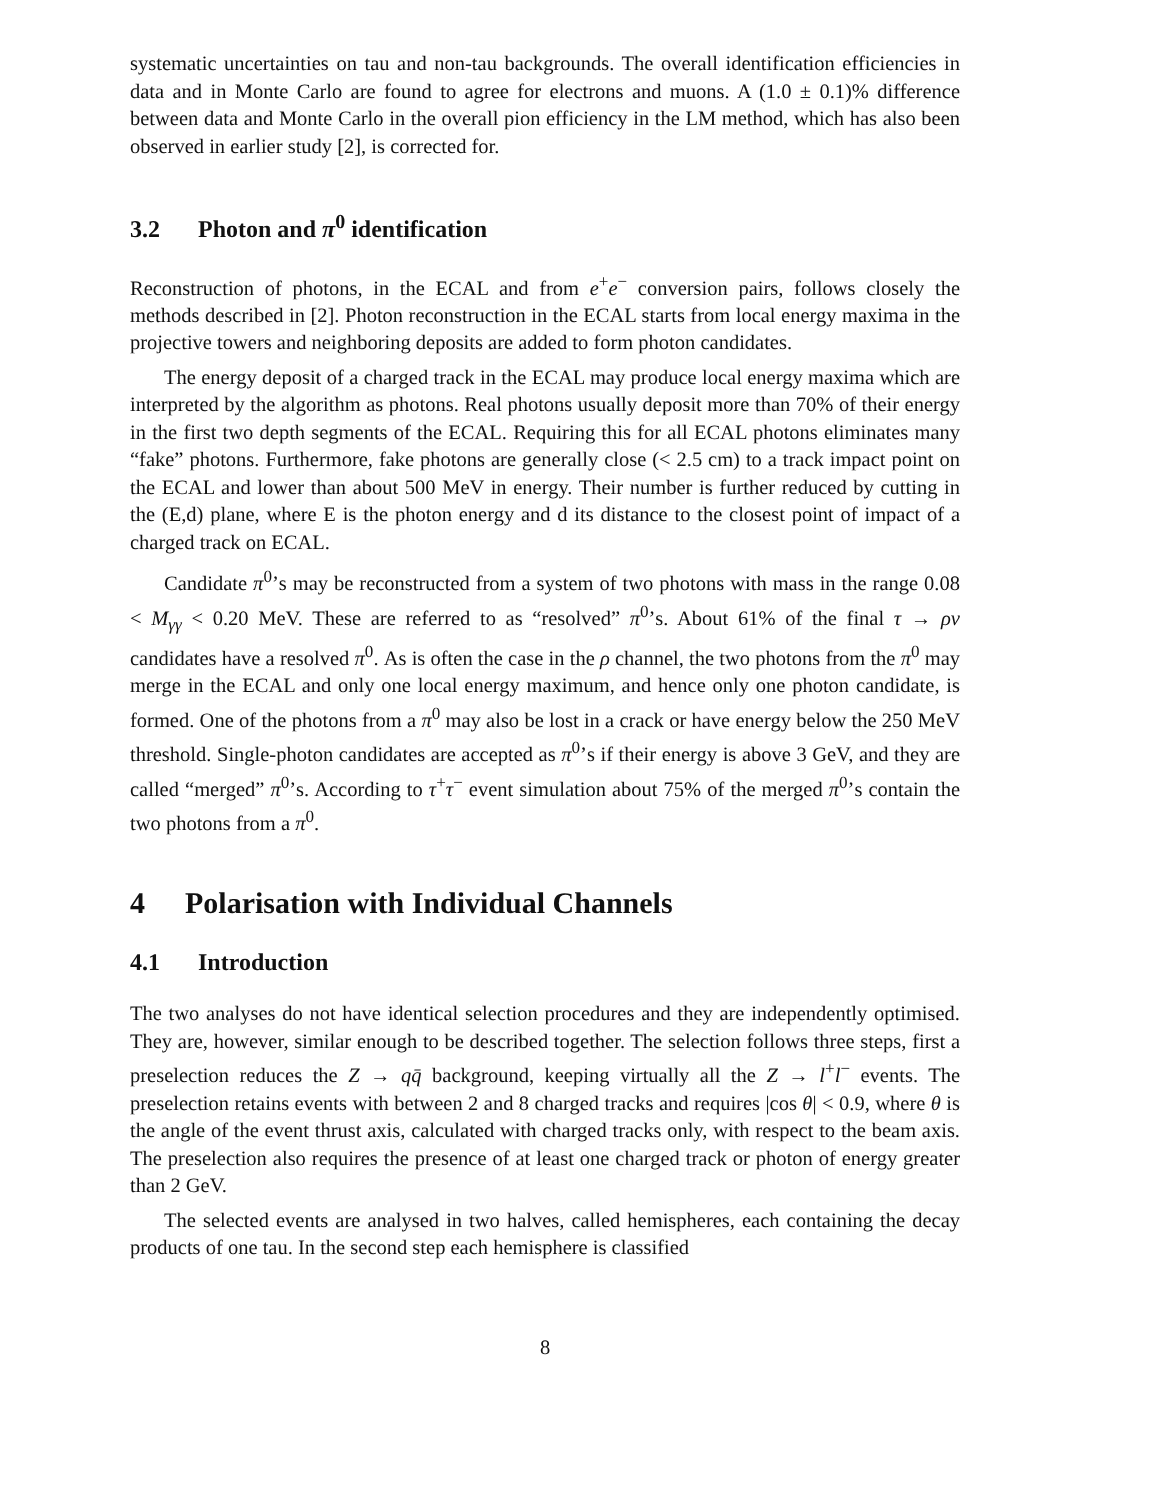systematic uncertainties on tau and non-tau backgrounds. The overall identification efficiencies in data and in Monte Carlo are found to agree for electrons and muons. A (1.0 ± 0.1)% difference between data and Monte Carlo in the overall pion efficiency in the LM method, which has also been observed in earlier study [2], is corrected for.
3.2 Photon and π<sup>0</sup> identification
Reconstruction of photons, in the ECAL and from e<sup>+</sup>e<sup>−</sup> conversion pairs, follows closely the methods described in [2]. Photon reconstruction in the ECAL starts from local energy maxima in the projective towers and neighboring deposits are added to form photon candidates.
The energy deposit of a charged track in the ECAL may produce local energy maxima which are interpreted by the algorithm as photons. Real photons usually deposit more than 70% of their energy in the first two depth segments of the ECAL. Requiring this for all ECAL photons eliminates many “fake” photons. Furthermore, fake photons are generally close (< 2.5 cm) to a track impact point on the ECAL and lower than about 500 MeV in energy. Their number is further reduced by cutting in the (E,d) plane, where E is the photon energy and d its distance to the closest point of impact of a charged track on ECAL.
Candidate π<sup>0</sup>’s may be reconstructed from a system of two photons with mass in the range 0.08 < M<sub>γγ</sub> < 0.20 MeV. These are referred to as “resolved” π<sup>0</sup>’s. About 61% of the final τ → ρν candidates have a resolved π<sup>0</sup>. As is often the case in the ρ channel, the two photons from the π<sup>0</sup> may merge in the ECAL and only one local energy maximum, and hence only one photon candidate, is formed. One of the photons from a π<sup>0</sup> may also be lost in a crack or have energy below the 250 MeV threshold. Single-photon candidates are accepted as π<sup>0</sup>’s if their energy is above 3 GeV, and they are called “merged” π<sup>0</sup>’s. According to τ<sup>+</sup>τ<sup>−</sup> event simulation about 75% of the merged π<sup>0</sup>’s contain the two photons from a π<sup>0</sup>.
4 Polarisation with Individual Channels
4.1 Introduction
The two analyses do not have identical selection procedures and they are independently optimised. They are, however, similar enough to be described together. The selection follows three steps, first a preselection reduces the Z → qq̄ background, keeping virtually all the Z → l<sup>+</sup>l<sup>−</sup> events. The preselection retains events with between 2 and 8 charged tracks and requires |cos θ| < 0.9, where θ is the angle of the event thrust axis, calculated with charged tracks only, with respect to the beam axis. The preselection also requires the presence of at least one charged track or photon of energy greater than 2 GeV.
The selected events are analysed in two halves, called hemispheres, each containing the decay products of one tau. In the second step each hemisphere is classified
8